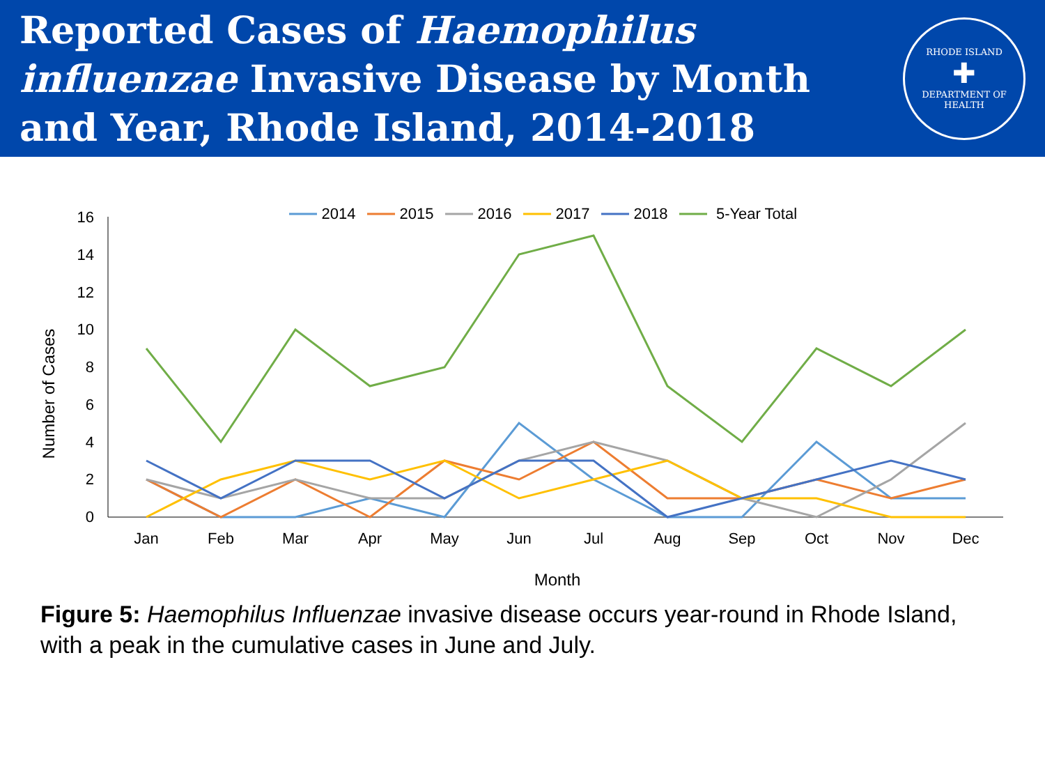Reported Cases of Haemophilus
influenzae Invasive Disease by Month
and Year, Rhode Island, 2014-2018
RHODE ISLAND
✚
DEPARTMENT OF HEALTH
2014
2015
2016
2017
2018
5-Year Total
0
2
4
6
8
10
12
14
16
Jan
Feb
Mar
Apr
May
Jun
Jul
Aug
Sep
Oct
Nov
Dec
Month
Number of Cases
Figure 5: Haemophilus Influenzae invasive disease occurs year-round in Rhode Island, with a peak in the cumulative cases in June and July.